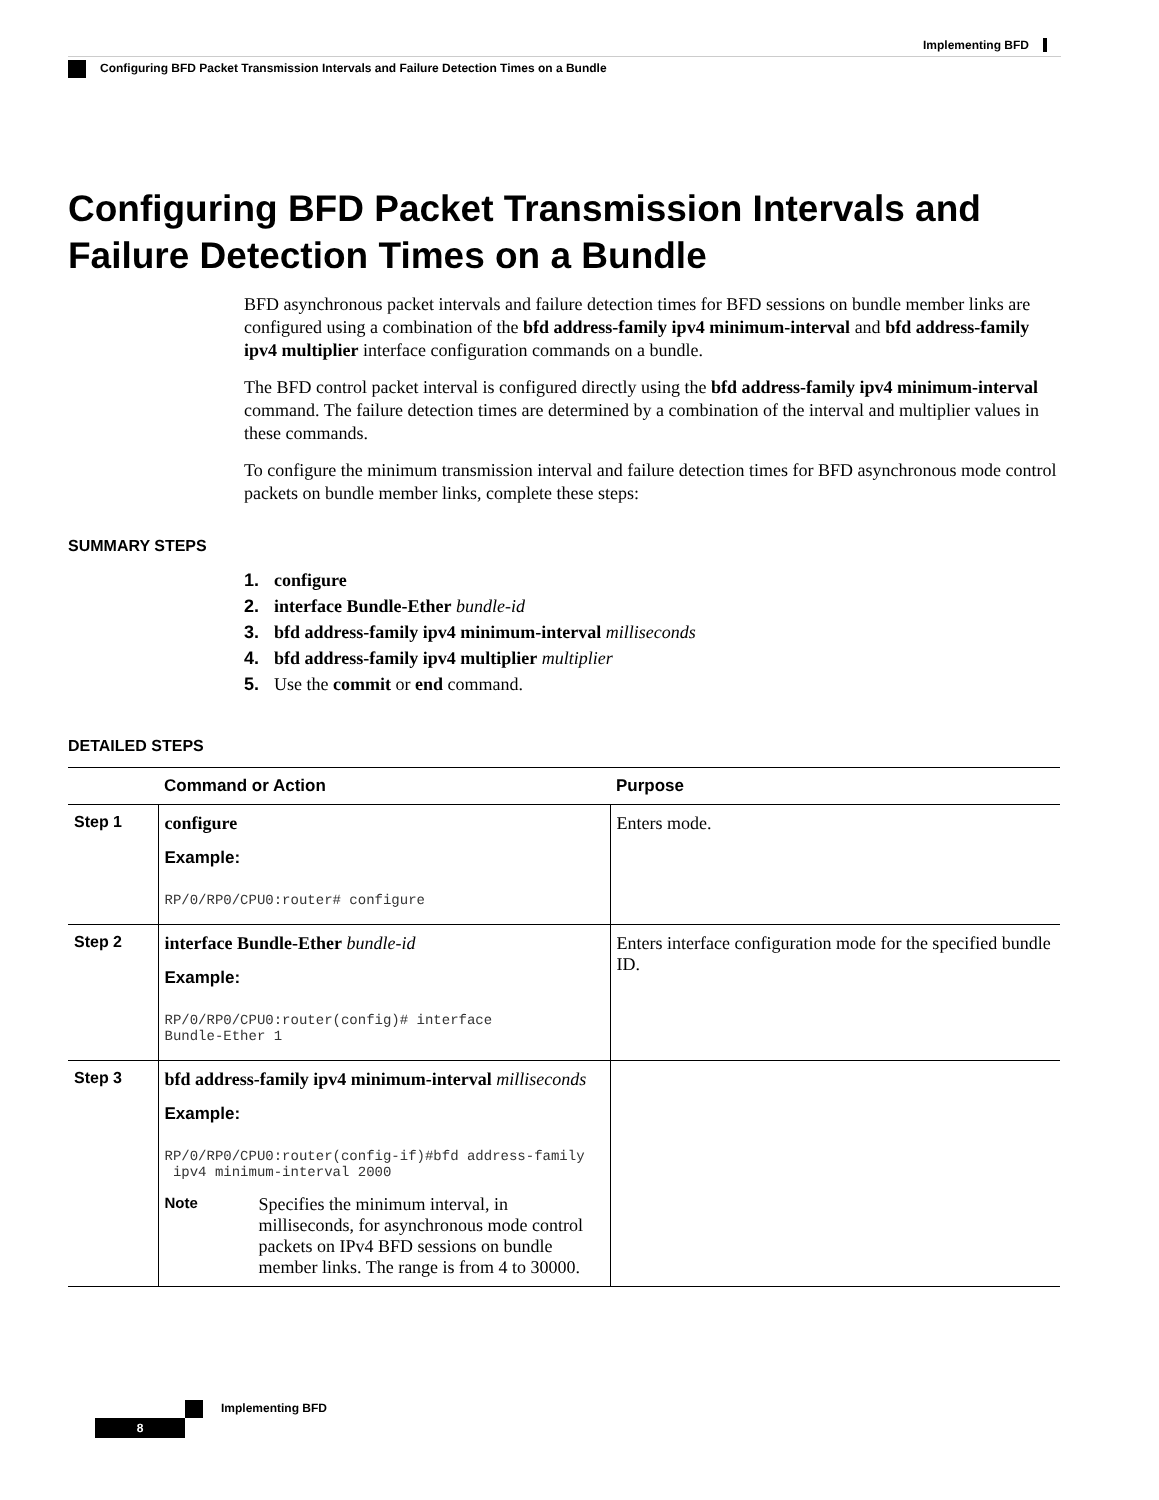Implementing BFD
Configuring BFD Packet Transmission Intervals and Failure Detection Times on a Bundle
Configuring BFD Packet Transmission Intervals and Failure Detection Times on a Bundle
BFD asynchronous packet intervals and failure detection times for BFD sessions on bundle member links are configured using a combination of the bfd address-family ipv4 minimum-interval and bfd address-family ipv4 multiplier interface configuration commands on a bundle.
The BFD control packet interval is configured directly using the bfd address-family ipv4 minimum-interval command. The failure detection times are determined by a combination of the interval and multiplier values in these commands.
To configure the minimum transmission interval and failure detection times for BFD asynchronous mode control packets on bundle member links, complete these steps:
SUMMARY STEPS
1. configure
2. interface Bundle-Ether bundle-id
3. bfd address-family ipv4 minimum-interval milliseconds
4. bfd address-family ipv4 multiplier multiplier
5. Use the commit or end command.
DETAILED STEPS
| | Command or Action | Purpose |
| --- | --- | --- |
| Step 1 | configure Example: RP/0/RP0/CPU0:router# configure | Enters mode. |
| Step 2 | interface Bundle-Ether bundle-id Example: RP/0/RP0/CPU0:router(config)# interface Bundle-Ether 1 | Enters interface configuration mode for the specified bundle ID. |
| Step 3 | bfd address-family ipv4 minimum-interval milliseconds Example: RP/0/RP0/CPU0:router(config-if)#bfd address-family ipv4 minimum-interval 2000 Note Specifies the minimum interval, in milliseconds, for asynchronous mode control packets on IPv4 BFD sessions on bundle member links. The range is from 4 to 30000. | |
Implementing BFD
8